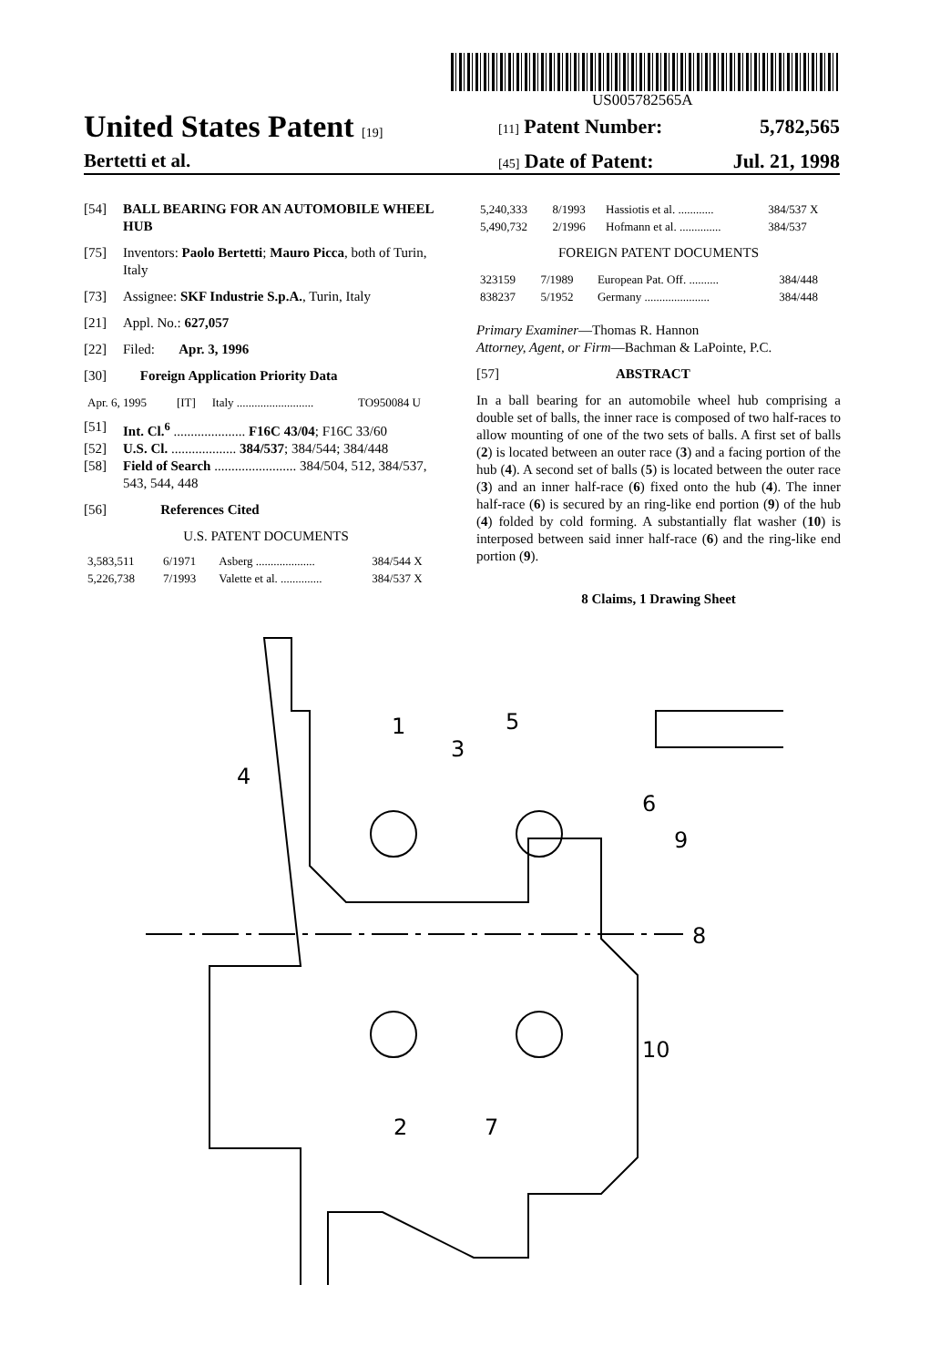US005782565A
United States Patent [19]
Bertetti et al.
[11] Patent Number: 5,782,565
[45] Date of Patent: Jul. 21, 1998
[54] BALL BEARING FOR AN AUTOMOBILE WHEEL HUB
[75] Inventors: Paolo Bertetti; Mauro Picca, both of Turin, Italy
[73] Assignee: SKF Industrie S.p.A., Turin, Italy
[21] Appl. No.: 627,057
[22] Filed: Apr. 3, 1996
[30] Foreign Application Priority Data
| Apr. 6, 1995 | [IT] | Italy .......................... | TO950084 U |
[51] Int. Cl.<sup>6</sup> ..................... F16C 43/04; F16C 33/60
[52] U.S. Cl. ................... 384/537; 384/544; 384/448
[58] Field of Search ........................ 384/504, 512, 384/537, 543, 544, 448
[56] References Cited
U.S. PATENT DOCUMENTS
| 3,583,511 | 6/1971 | Asberg .................... | 384/544 X |
| 5,226,738 | 7/1993 | Valette et al. .............. | 384/537 X |
| 5,240,333 | 8/1993 | Hassiotis et al. ............ | 384/537 X |
| 5,490,732 | 2/1996 | Hofmann et al. .............. | 384/537 |
FOREIGN PATENT DOCUMENTS
| 323159 | 7/1989 | European Pat. Off. .......... | 384/448 |
| 838237 | 5/1952 | Germany ...................... | 384/448 |
Primary Examiner—Thomas R. Hannon
Attorney, Agent, or Firm—Bachman & LaPointe, P.C.
[57] ABSTRACT
In a ball bearing for an automobile wheel hub comprising a double set of balls, the inner race is composed of two half-races to allow mounting of one of the two sets of balls. A first set of balls (2) is located between an outer race (3) and a facing portion of the hub (4). A second set of balls (5) is located between the outer race (3) and an inner half-race (6) fixed onto the hub (4). The inner half-race (6) is secured by an ring-like end portion (9) of the hub (4) folded by cold forming. A substantially flat washer (10) is interposed between said inner half-race (6) and the ring-like end portion (9).
8 Claims, 1 Drawing Sheet
4
1
3
5
6
9
8
10
2
7